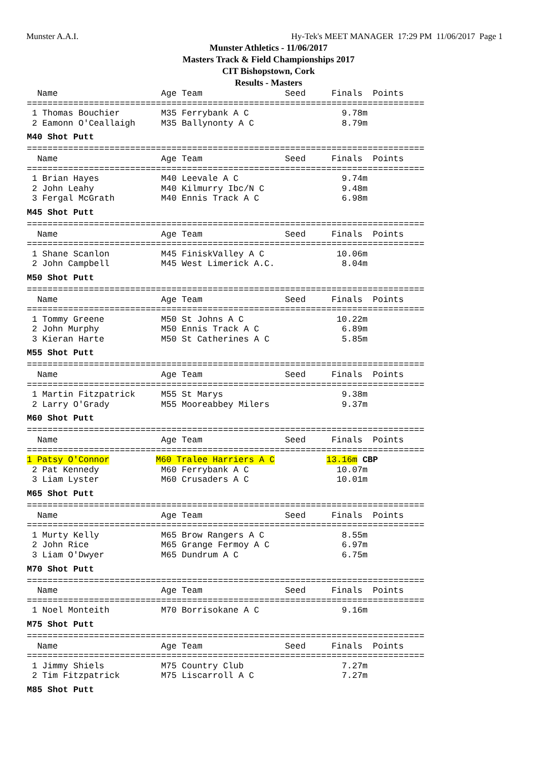Munster A.A.I.
Hy-Tek's MEET MANAGER 17:29 PM 11/06/2017 Page 1
Munster Athletics - 11/06/2017
Masters Track & Field Championships 2017
CIT Bishopstown, Cork
Results - Masters
  Name                    Age Team                Seed     Finals  Points
=============================================================================
 1 Thomas Bouchier        M35 Ferrybank A C                  9.78m
 2 Eamonn O'Ceallaigh     M35 Ballynonty A C                 8.79m
M40 Shot Putt
=============================================================================
  Name                    Age Team                Seed     Finals  Points
=============================================================================
 1 Brian Hayes            M40 Leevale A C                    9.74m
 2 John Leahy             M40 Kilmurry Ibc/N C               9.48m
 3 Fergal McGrath         M40 Ennis Track A C                6.98m
M45 Shot Putt
=============================================================================
  Name                    Age Team                Seed     Finals  Points
=============================================================================
 1 Shane Scanlon          M45 FiniskValley A C              10.06m
 2 John Campbell          M45 West Limerick A.C.             8.04m
M50 Shot Putt
=============================================================================
  Name                    Age Team                Seed     Finals  Points
=============================================================================
 1 Tommy Greene           M50 St Johns A C                  10.22m
 2 John Murphy            M50 Ennis Track A C                6.89m
 3 Kieran Harte           M50 St Catherines A C              5.85m
M55 Shot Putt
=============================================================================
  Name                    Age Team                Seed     Finals  Points
=============================================================================
 1 Martin Fitzpatrick     M55 St Marys                       9.38m
 2 Larry O'Grady          M55 Mooreabbey Milers              9.37m
M60 Shot Putt
=============================================================================
  Name                    Age Team                Seed     Finals  Points
=============================================================================
1 Patsy O'Connor         M60 Tralee Harriers A C          13.16m CBP
 2 Pat Kennedy            M60 Ferrybank A C                 10.07m
 3 Liam Lyster            M60 Crusaders A C                 10.01m
M65 Shot Putt
=============================================================================
  Name                    Age Team                Seed     Finals  Points
=============================================================================
 1 Murty Kelly            M65 Brow Rangers A C               8.55m
 2 John Rice              M65 Grange Fermoy A C              6.97m
 3 Liam O'Dwyer           M65 Dundrum A C                    6.75m
M70 Shot Putt
=============================================================================
  Name                    Age Team                Seed     Finals  Points
=============================================================================
 1 Noel Monteith          M70 Borrisokane A C                9.16m
M75 Shot Putt
=============================================================================
  Name                    Age Team                Seed     Finals  Points
=============================================================================
 1 Jimmy Shiels           M75 Country Club                   7.27m
 2 Tim Fitzpatrick        M75 Liscarroll A C                 7.27m
M85 Shot Putt